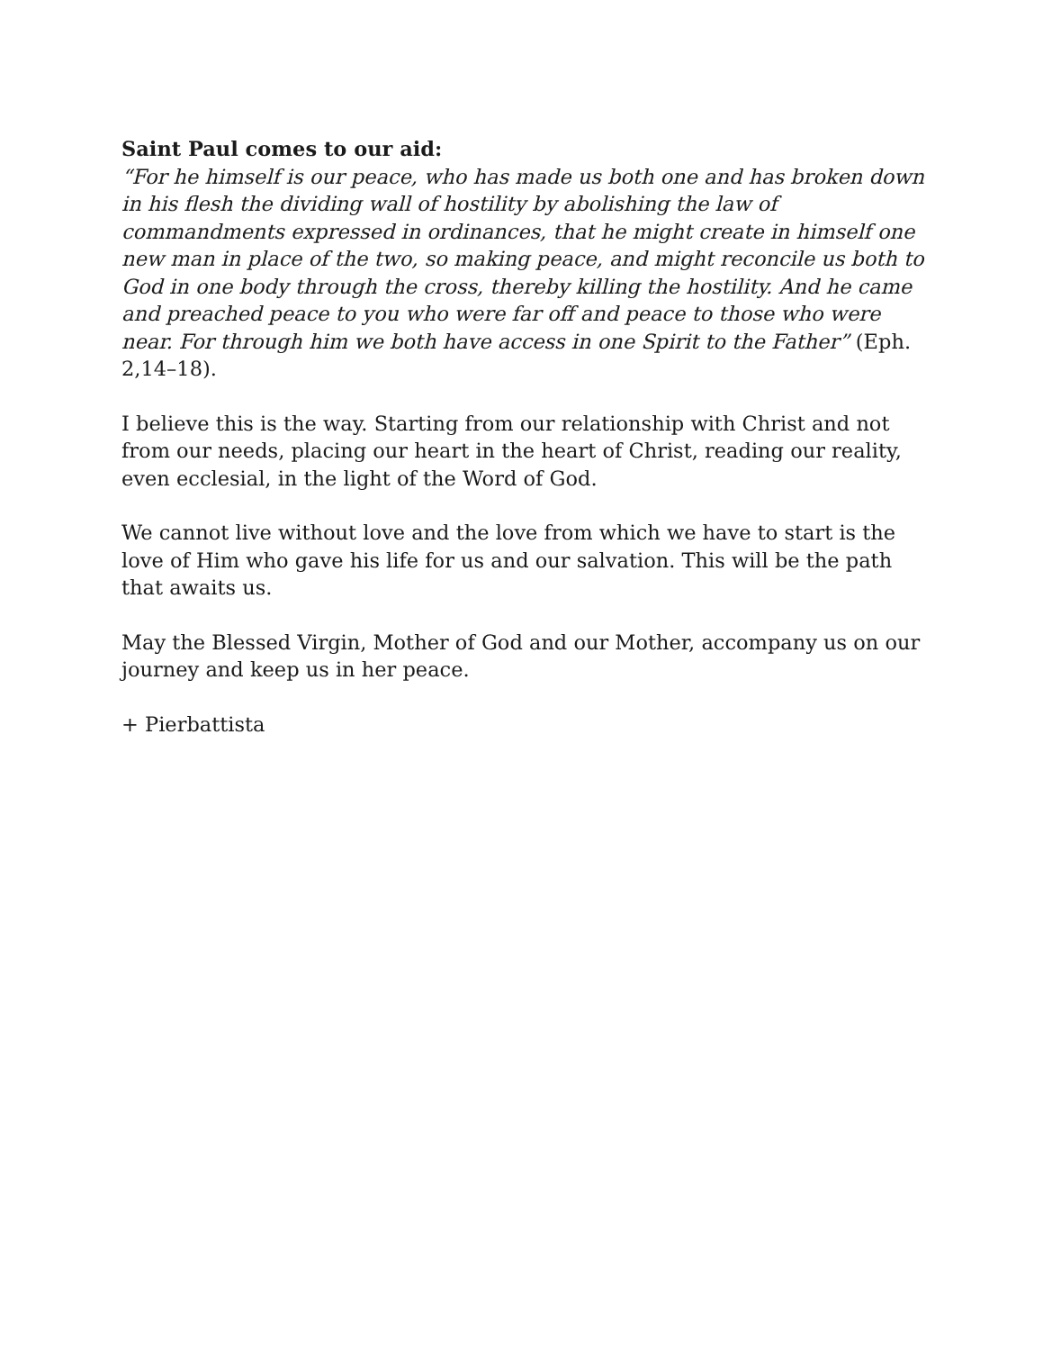Saint Paul comes to our aid:
“For he himself is our peace, who has made us both one and has broken down in his flesh the dividing wall of hostility by abolishing the law of commandments expressed in ordinances, that he might create in himself one new man in place of the two, so making peace, and might reconcile us both to God in one body through the cross, thereby killing the hostility. And he came and preached peace to you who were far off and peace to those who were near. For through him we both have access in one Spirit to the Father” (Eph. 2,14–18).
I believe this is the way. Starting from our relationship with Christ and not from our needs, placing our heart in the heart of Christ, reading our reality, even ecclesial, in the light of the Word of God.
We cannot live without love and the love from which we have to start is the love of Him who gave his life for us and our salvation. This will be the path that awaits us.
May the Blessed Virgin, Mother of God and our Mother, accompany us on our journey and keep us in her peace.
+ Pierbattista